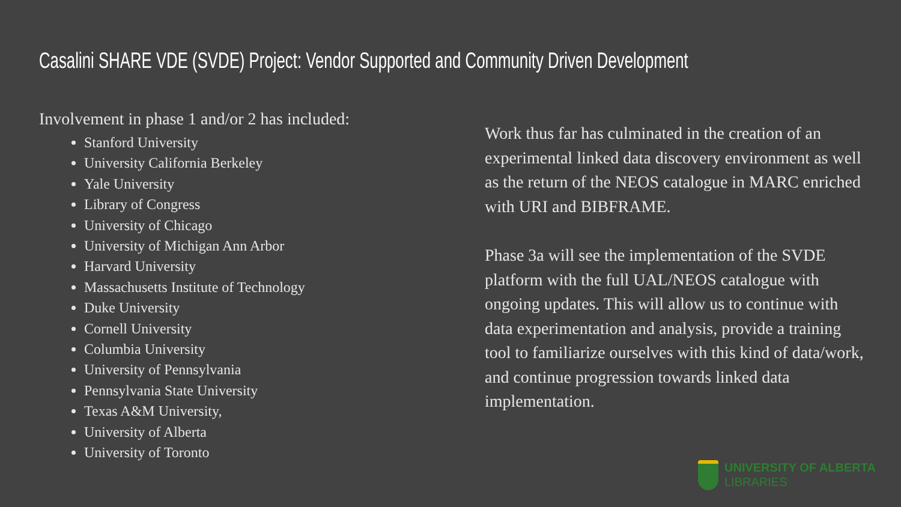Casalini SHARE VDE (SVDE) Project: Vendor Supported and Community Driven Development
Involvement in phase 1 and/or 2 has included:
Stanford University
University California Berkeley
Yale University
Library of Congress
University of Chicago
University of Michigan Ann Arbor
Harvard University
Massachusetts Institute of Technology
Duke University
Cornell University
Columbia University
University of Pennsylvania
Pennsylvania State University
Texas A&M University,
University of Alberta
University of Toronto
Work thus far has culminated in the creation of an experimental linked data discovery environment as well as the return of the NEOS catalogue in MARC enriched with URI and BIBFRAME.
Phase 3a will see the implementation of the SVDE platform with the full UAL/NEOS catalogue with ongoing updates. This will allow us to continue with data experimentation and analysis, provide a training tool to familiarize ourselves with this kind of data/work, and continue progression towards linked data implementation.
UNIVERSITY OF ALBERTA
LIBRARIES